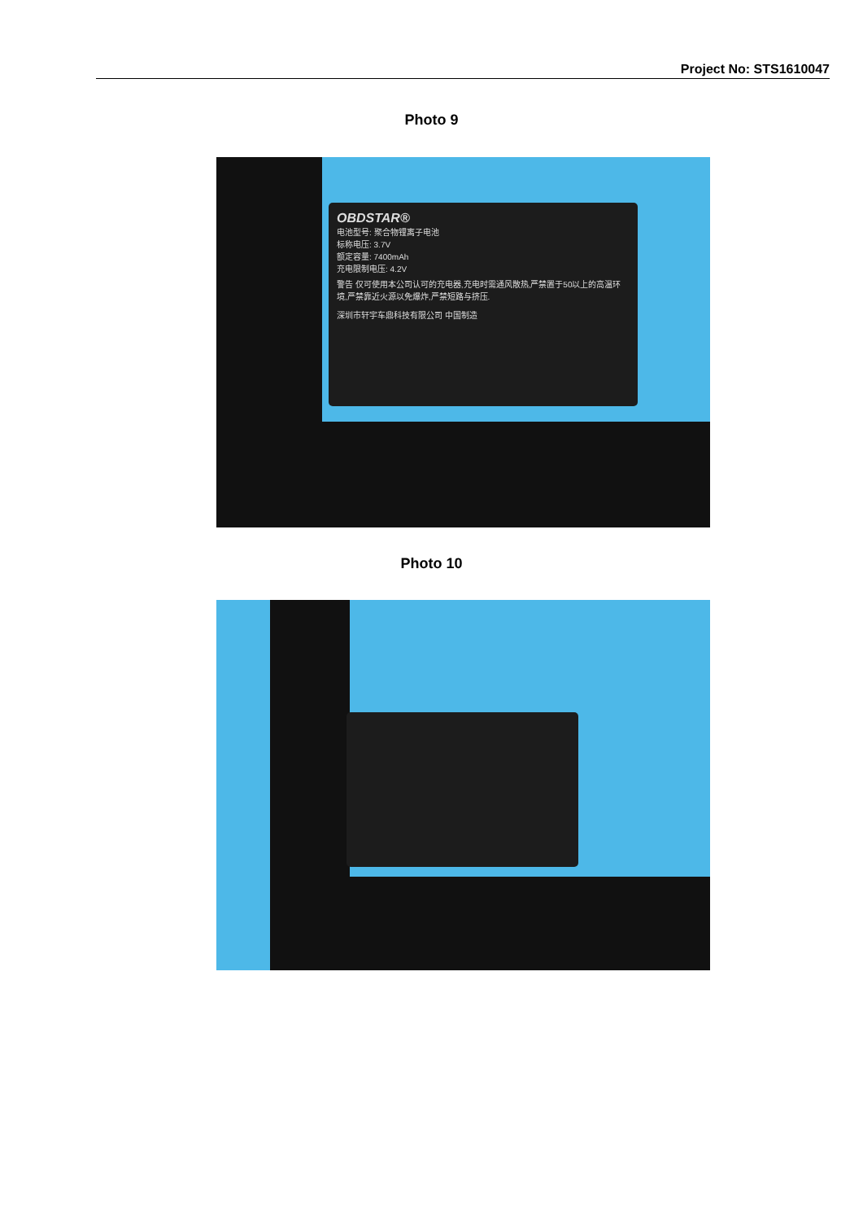Project No: STS1610047
Photo 9
OBDSTAR®
电池型号: 聚合物锂离子电池
标称电压: 3.7V
额定容量: 7400mAh
充电限制电压: 4.2V
警告 仅可使用本公司认可的充电器,充电时需通风散热,严禁置于50以上的高温环境,严禁靠近火源以免爆炸,严禁短路与挤压.
深圳市轩宇车鼎科技有限公司 中国制造
Photo 10